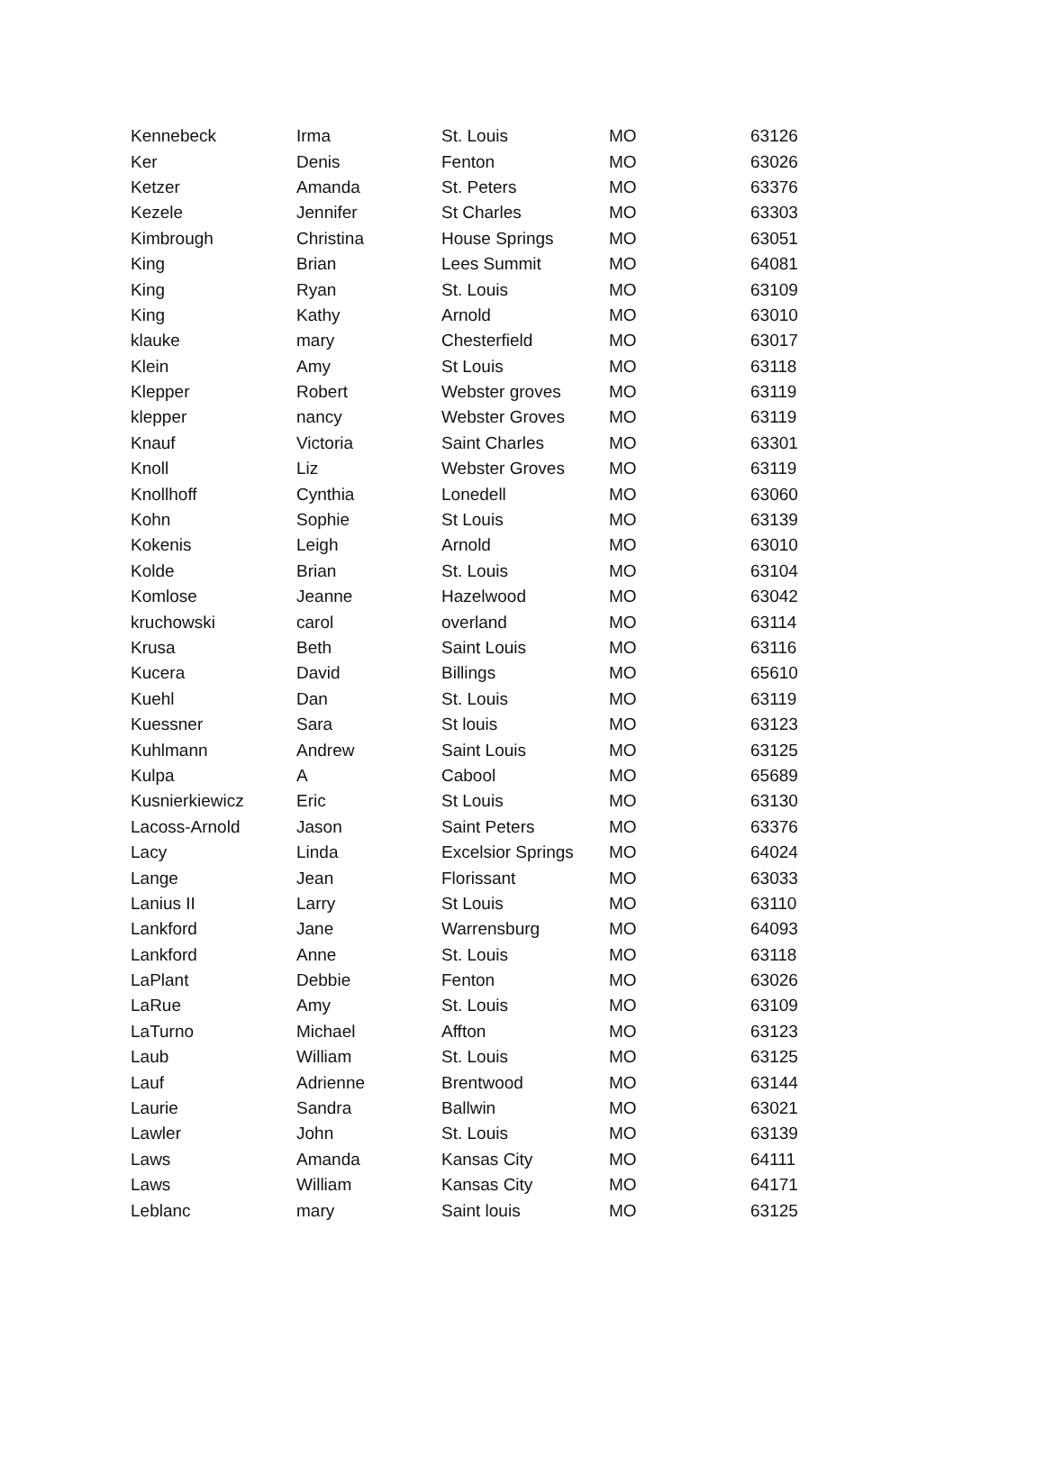| Kennebeck | Irma | St. Louis | MO | 63126 |
| Ker | Denis | Fenton | MO | 63026 |
| Ketzer | Amanda | St. Peters | MO | 63376 |
| Kezele | Jennifer | St Charles | MO | 63303 |
| Kimbrough | Christina | House Springs | MO | 63051 |
| King | Brian | Lees Summit | MO | 64081 |
| King | Ryan | St. Louis | MO | 63109 |
| King | Kathy | Arnold | MO | 63010 |
| klauke | mary | Chesterfield | MO | 63017 |
| Klein | Amy | St Louis | MO | 63118 |
| Klepper | Robert | Webster groves | MO | 63119 |
| klepper | nancy | Webster Groves | MO | 63119 |
| Knauf | Victoria | Saint Charles | MO | 63301 |
| Knoll | Liz | Webster Groves | MO | 63119 |
| Knollhoff | Cynthia | Lonedell | MO | 63060 |
| Kohn | Sophie | St Louis | MO | 63139 |
| Kokenis | Leigh | Arnold | MO | 63010 |
| Kolde | Brian | St. Louis | MO | 63104 |
| Komlose | Jeanne | Hazelwood | MO | 63042 |
| kruchowski | carol | overland | MO | 63114 |
| Krusa | Beth | Saint Louis | MO | 63116 |
| Kucera | David | Billings | MO | 65610 |
| Kuehl | Dan | St. Louis | MO | 63119 |
| Kuessner | Sara | St louis | MO | 63123 |
| Kuhlmann | Andrew | Saint Louis | MO | 63125 |
| Kulpa | A | Cabool | MO | 65689 |
| Kusnierkiewicz | Eric | St Louis | MO | 63130 |
| Lacoss-Arnold | Jason | Saint Peters | MO | 63376 |
| Lacy | Linda | Excelsior Springs | MO | 64024 |
| Lange | Jean | Florissant | MO | 63033 |
| Lanius II | Larry | St Louis | MO | 63110 |
| Lankford | Jane | Warrensburg | MO | 64093 |
| Lankford | Anne | St. Louis | MO | 63118 |
| LaPlant | Debbie | Fenton | MO | 63026 |
| LaRue | Amy | St. Louis | MO | 63109 |
| LaTurno | Michael | Affton | MO | 63123 |
| Laub | William | St. Louis | MO | 63125 |
| Lauf | Adrienne | Brentwood | MO | 63144 |
| Laurie | Sandra | Ballwin | MO | 63021 |
| Lawler | John | St. Louis | MO | 63139 |
| Laws | Amanda | Kansas City | MO | 64111 |
| Laws | William | Kansas City | MO | 64171 |
| Leblanc | mary | Saint louis | MO | 63125 |